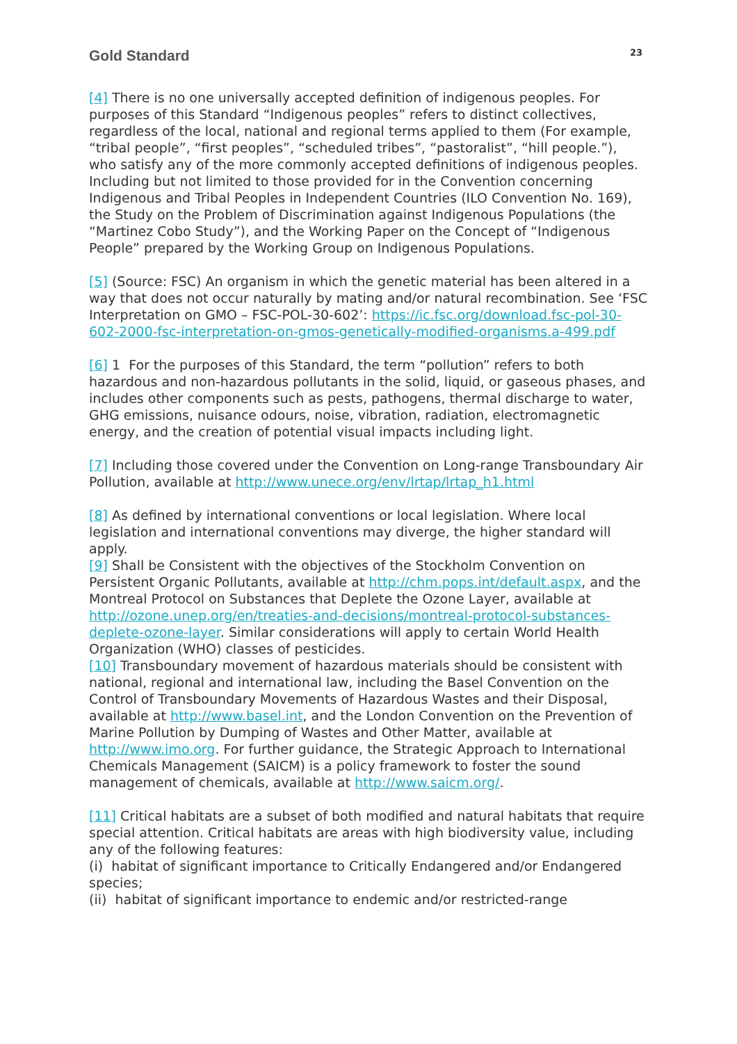Gold Standard
23
[4] There is no one universally accepted definition of indigenous peoples. For purposes of this Standard “Indigenous peoples” refers to distinct collectives, regardless of the local, national and regional terms applied to them (For example, “tribal people”, “first peoples”, “scheduled tribes”, “pastoralist”, “hill people.”), who satisfy any of the more commonly accepted definitions of indigenous peoples. Including but not limited to those provided for in the Convention concerning Indigenous and Tribal Peoples in Independent Countries (ILO Convention No. 169), the Study on the Problem of Discrimination against Indigenous Populations (the “Martinez Cobo Study”), and the Working Paper on the Concept of “Indigenous People” prepared by the Working Group on Indigenous Populations.
[5] (Source: FSC) An organism in which the genetic material has been altered in a way that does not occur naturally by mating and/or natural recombination. See ‘FSC Interpretation on GMO – FSC-POL-30-602’: https://ic.fsc.org/download.fsc-pol-30-602-2000-fsc-interpretation-on-gmos-genetically-modified-organisms.a-499.pdf
[6] 1 For the purposes of this Standard, the term “pollution” refers to both hazardous and non-hazardous pollutants in the solid, liquid, or gaseous phases, and includes other components such as pests, pathogens, thermal discharge to water, GHG emissions, nuisance odours, noise, vibration, radiation, electromagnetic energy, and the creation of potential visual impacts including light.
[7] Including those covered under the Convention on Long-range Transboundary Air Pollution, available at http://www.unece.org/env/lrtap/lrtap_h1.html
[8] As defined by international conventions or local legislation. Where local legislation and international conventions may diverge, the higher standard will apply.
[9] Shall be Consistent with the objectives of the Stockholm Convention on Persistent Organic Pollutants, available at http://chm.pops.int/default.aspx, and the Montreal Protocol on Substances that Deplete the Ozone Layer, available at http://ozone.unep.org/en/treaties-and-decisions/montreal-protocol-substances-deplete-ozone-layer. Similar considerations will apply to certain World Health Organization (WHO) classes of pesticides.
[10] Transboundary movement of hazardous materials should be consistent with national, regional and international law, including the Basel Convention on the Control of Transboundary Movements of Hazardous Wastes and their Disposal, available at http://www.basel.int, and the London Convention on the Prevention of Marine Pollution by Dumping of Wastes and Other Matter, available at http://www.imo.org. For further guidance, the Strategic Approach to International Chemicals Management (SAICM) is a policy framework to foster the sound management of chemicals, available at http://www.saicm.org/.
[11] Critical habitats are a subset of both modified and natural habitats that require special attention. Critical habitats are areas with high biodiversity value, including any of the following features:
(i) habitat of significant importance to Critically Endangered and/or Endangered species;
(ii) habitat of significant importance to endemic and/or restricted-range